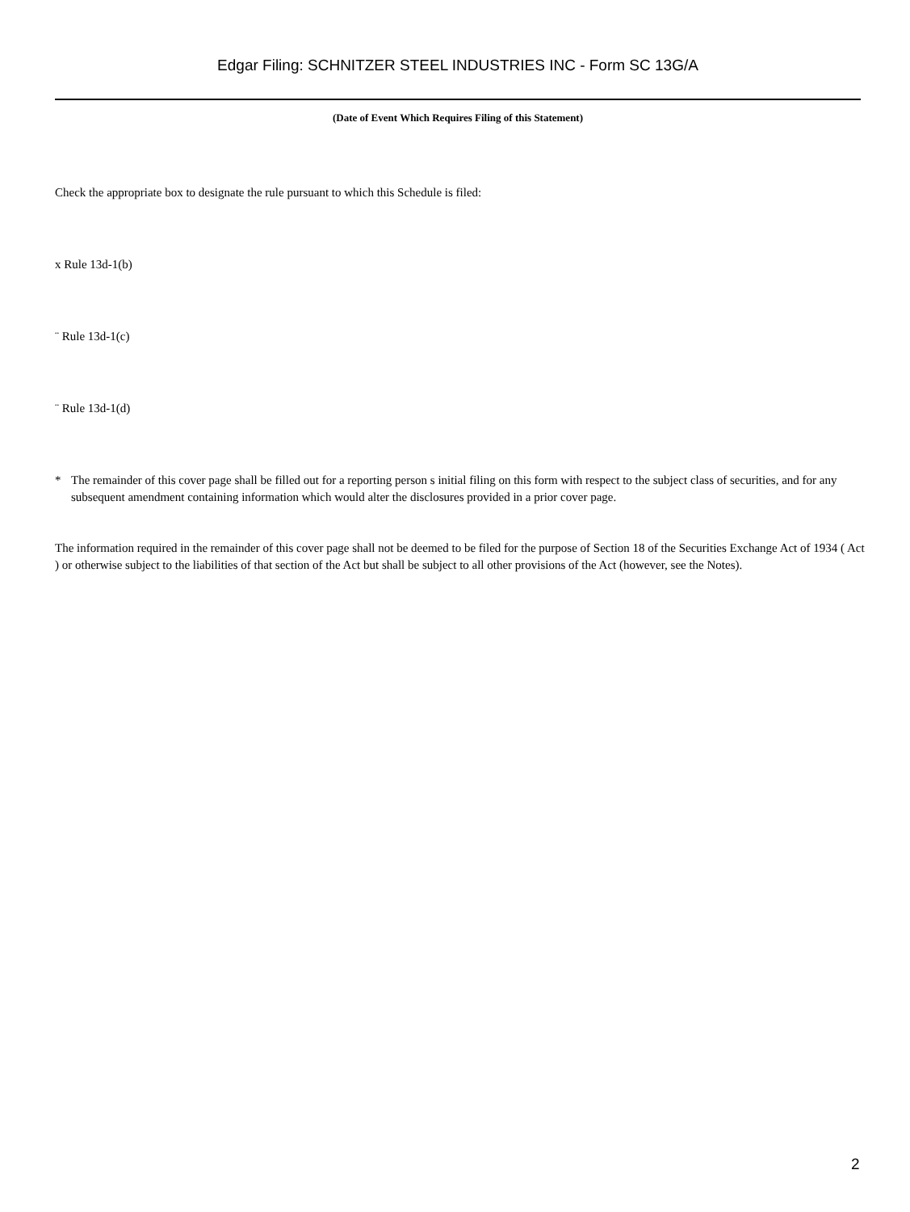Edgar Filing: SCHNITZER STEEL INDUSTRIES INC - Form SC 13G/A
(Date of Event Which Requires Filing of this Statement)
Check the appropriate box to designate the rule pursuant to which this Schedule is filed:
x Rule 13d-1(b)
¨ Rule 13d-1(c)
¨ Rule 13d-1(d)
* The remainder of this cover page shall be filled out for a reporting person s initial filing on this form with respect to the subject class of securities, and for any subsequent amendment containing information which would alter the disclosures provided in a prior cover page.
The information required in the remainder of this cover page shall not be deemed to be filed for the purpose of Section 18 of the Securities Exchange Act of 1934 ( Act ) or otherwise subject to the liabilities of that section of the Act but shall be subject to all other provisions of the Act (however, see the Notes).
2